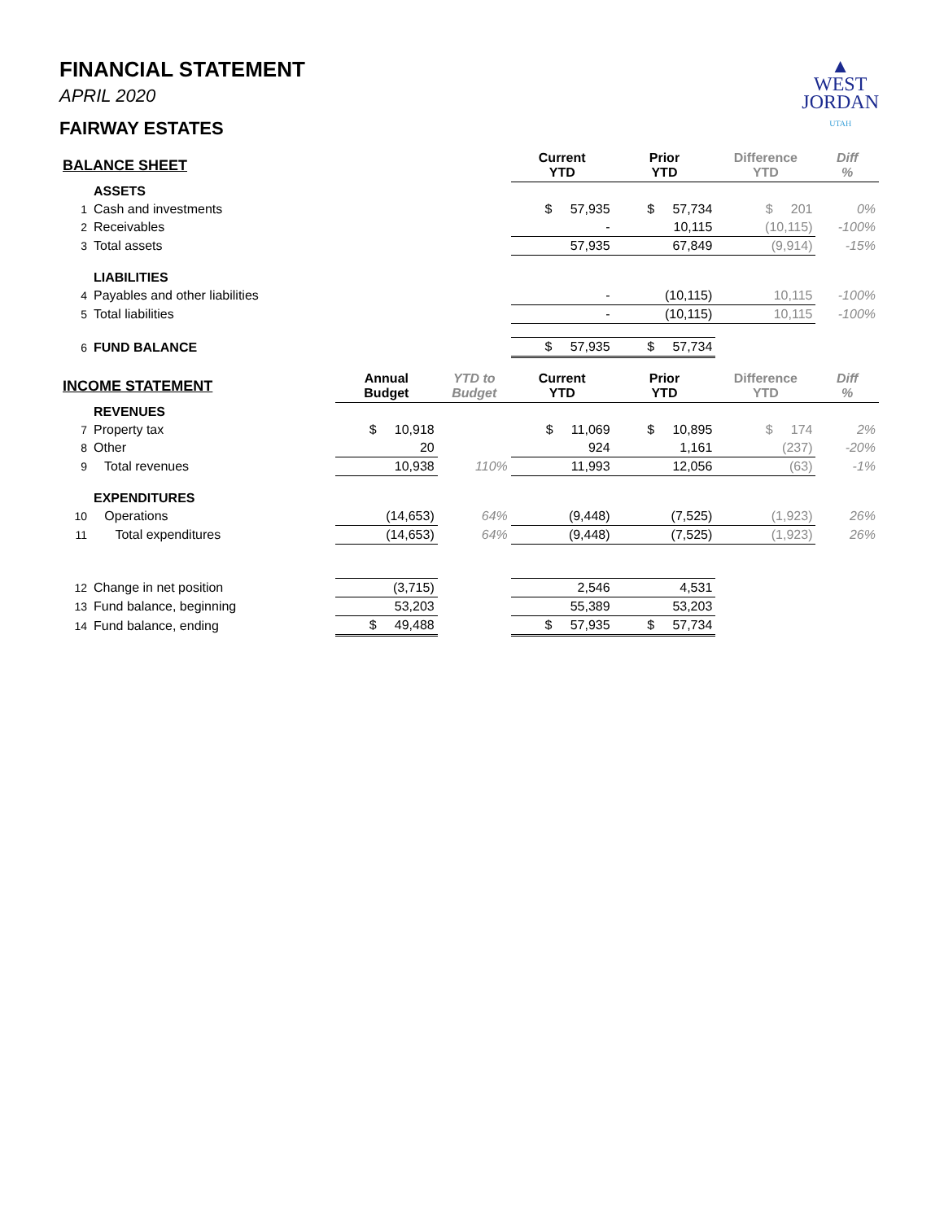▲
WEST
JORDAN
UTAH
FINANCIAL STATEMENT
APRIL 2020
FAIRWAY ESTATES
| BALANCE SHEET | | | | Current YTD | Prior YTD | Difference YTD | Diff % |
| --- | --- | --- | --- | --- | --- | --- | --- |
| | ASSETS | | | | | | |
| 1 | Cash and investments | | | $ 57,935 | $ 57,734 | $ 201 | 0% |
| 2 | Receivables | | | - | 10,115 | (10,115) | -100% |
| 3 | Total assets | | | 57,935 | 67,849 | (9,914) | -15% |
| | LIABILITIES | | | | | | |
| 4 | Payables and other liabilities | | | - | (10,115) | 10,115 | -100% |
| 5 | Total liabilities | | | - | (10,115) | 10,115 | -100% |
| 6 | FUND BALANCE | | | $ 57,935 | $ 57,734 | | |
| INCOME STATEMENT | | Annual Budget | YTD to Budget | Current YTD | Prior YTD | Difference YTD | Diff % |
| | REVENUES | | | | | | |
| 7 | Property tax | $ 10,918 | | $ 11,069 | $ 10,895 | $ 174 | 2% |
| 8 | Other | 20 | | 924 | 1,161 | (237) | -20% |
| 9 | Total revenues | 10,938 | 110% | 11,993 | 12,056 | (63) | -1% |
| | EXPENDITURES | | | | | | |
| 10 | Operations | (14,653) | 64% | (9,448) | (7,525) | (1,923) | 26% |
| 11 | Total expenditures | (14,653) | 64% | (9,448) | (7,525) | (1,923) | 26% |
| 12 | Change in net position | (3,715) | | 2,546 | 4,531 | | |
| 13 | Fund balance, beginning | 53,203 | | 55,389 | 53,203 | | |
| 14 | Fund balance, ending | $ 49,488 | | $ 57,935 | $ 57,734 | | |